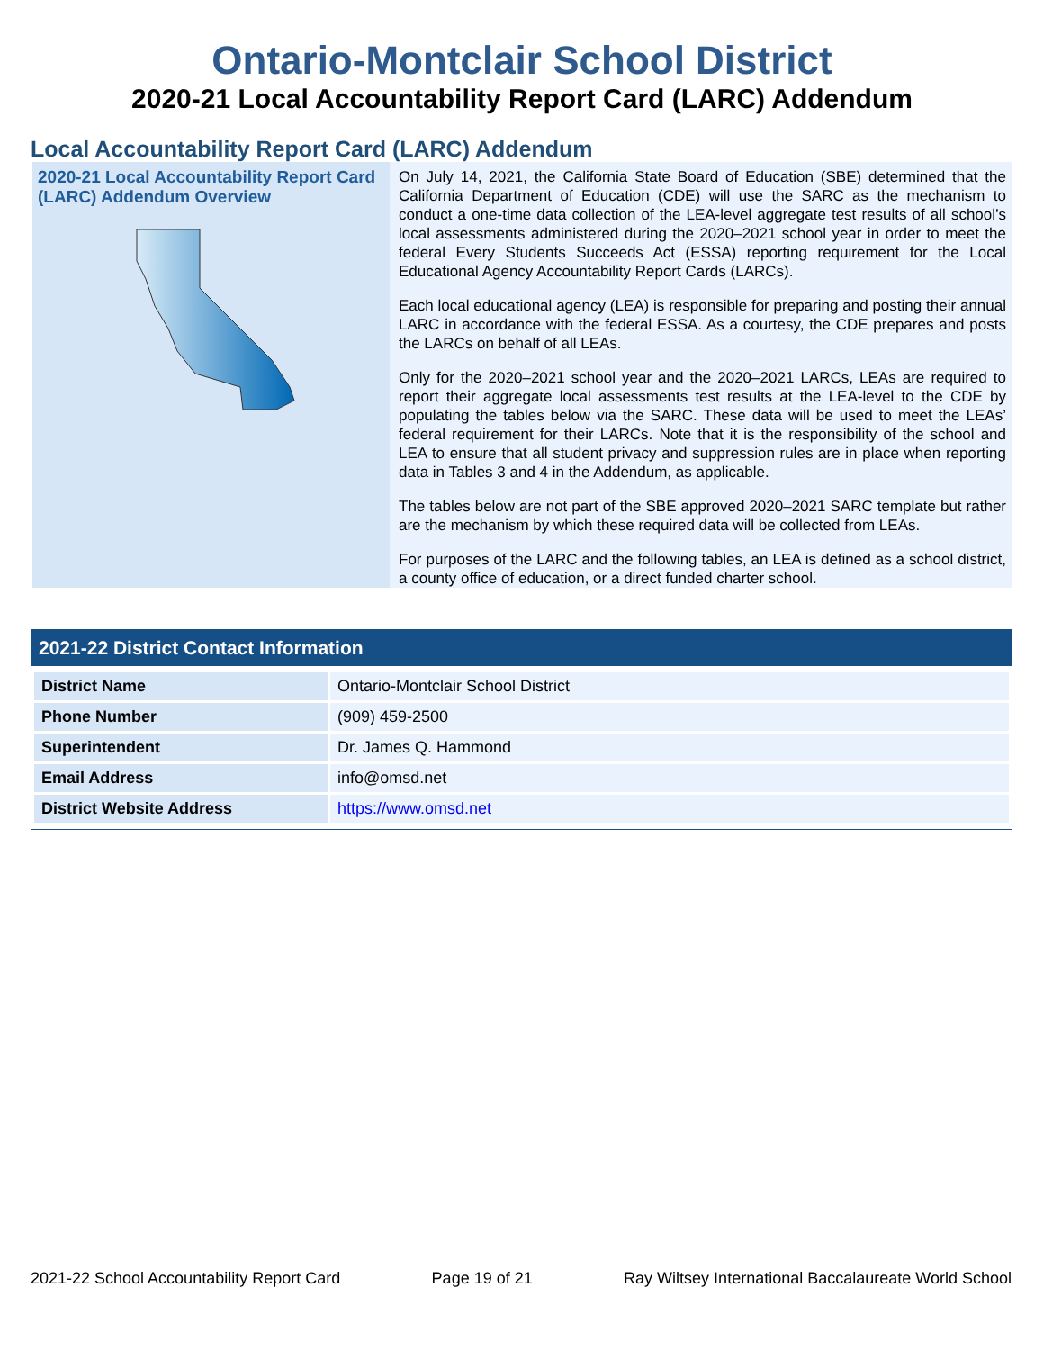Ontario-Montclair School District
2020-21 Local Accountability Report Card (LARC) Addendum
Local Accountability Report Card (LARC) Addendum
2020-21 Local Accountability Report Card (LARC) Addendum Overview
On July 14, 2021, the California State Board of Education (SBE) determined that the California Department of Education (CDE) will use the SARC as the mechanism to conduct a one-time data collection of the LEA-level aggregate test results of all school’s local assessments administered during the 2020–2021 school year in order to meet the federal Every Students Succeeds Act (ESSA) reporting requirement for the Local Educational Agency Accountability Report Cards (LARCs).
Each local educational agency (LEA) is responsible for preparing and posting their annual LARC in accordance with the federal ESSA. As a courtesy, the CDE prepares and posts the LARCs on behalf of all LEAs.
Only for the 2020–2021 school year and the 2020–2021 LARCs, LEAs are required to report their aggregate local assessments test results at the LEA-level to the CDE by populating the tables below via the SARC. These data will be used to meet the LEAs’ federal requirement for their LARCs. Note that it is the responsibility of the school and LEA to ensure that all student privacy and suppression rules are in place when reporting data in Tables 3 and 4 in the Addendum, as applicable.
The tables below are not part of the SBE approved 2020–2021 SARC template but rather are the mechanism by which these required data will be collected from LEAs.
For purposes of the LARC and the following tables, an LEA is defined as a school district, a county office of education, or a direct funded charter school.
2021-22 District Contact Information
| District Name | Ontario-Montclair School District |
| Phone Number | (909) 459-2500 |
| Superintendent | Dr. James Q. Hammond |
| Email Address | info@omsd.net |
| District Website Address | https://www.omsd.net |
2021-22 School Accountability Report Card Page 19 of 21 Ray Wiltsey International Baccalaureate World School